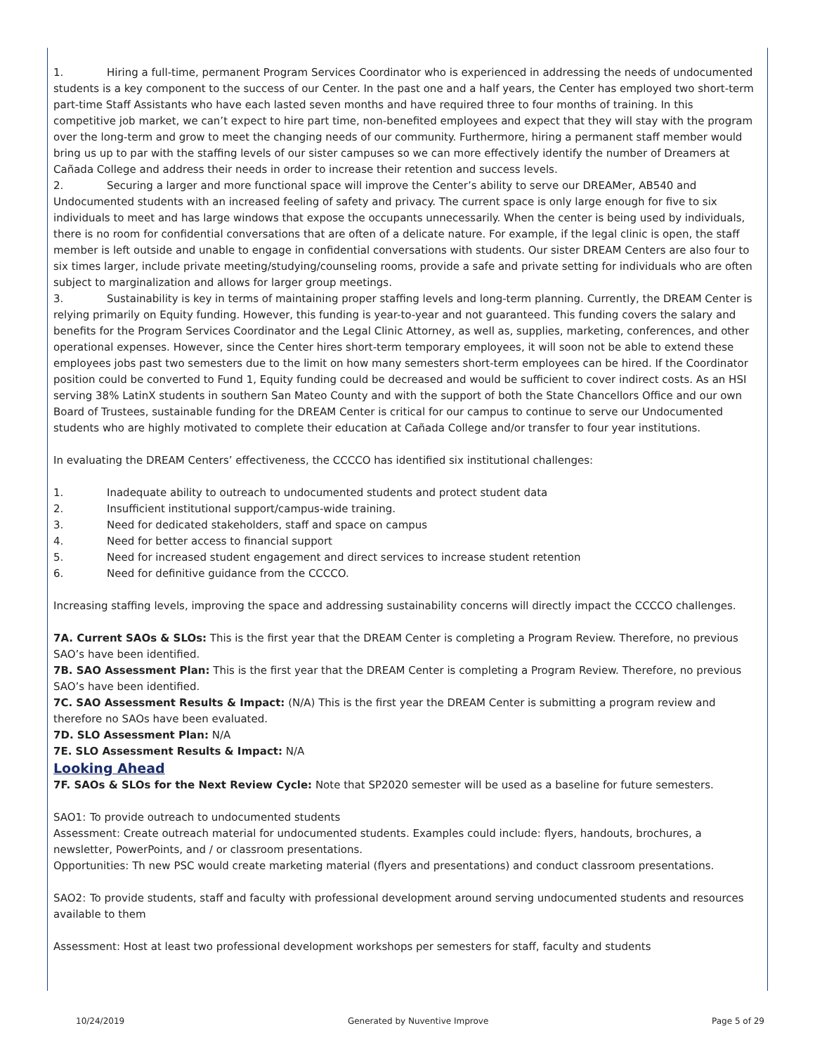1. Hiring a full-time, permanent Program Services Coordinator who is experienced in addressing the needs of undocumented students is a key component to the success of our Center. In the past one and a half years, the Center has employed two short-term part-time Staff Assistants who have each lasted seven months and have required three to four months of training. In this competitive job market, we can’t expect to hire part time, non-benefited employees and expect that they will stay with the program over the long-term and grow to meet the changing needs of our community. Furthermore, hiring a permanent staff member would bring us up to par with the staffing levels of our sister campuses so we can more effectively identify the number of Dreamers at Cañada College and address their needs in order to increase their retention and success levels.
2. Securing a larger and more functional space will improve the Center’s ability to serve our DREAMer, AB540 and Undocumented students with an increased feeling of safety and privacy. The current space is only large enough for five to six individuals to meet and has large windows that expose the occupants unnecessarily. When the center is being used by individuals, there is no room for confidential conversations that are often of a delicate nature. For example, if the legal clinic is open, the staff member is left outside and unable to engage in confidential conversations with students. Our sister DREAM Centers are also four to six times larger, include private meeting/studying/counseling rooms, provide a safe and private setting for individuals who are often subject to marginalization and allows for larger group meetings.
3. Sustainability is key in terms of maintaining proper staffing levels and long-term planning. Currently, the DREAM Center is relying primarily on Equity funding. However, this funding is year-to-year and not guaranteed. This funding covers the salary and benefits for the Program Services Coordinator and the Legal Clinic Attorney, as well as, supplies, marketing, conferences, and other operational expenses. However, since the Center hires short-term temporary employees, it will soon not be able to extend these employees jobs past two semesters due to the limit on how many semesters short-term employees can be hired. If the Coordinator position could be converted to Fund 1, Equity funding could be decreased and would be sufficient to cover indirect costs. As an HSI serving 38% LatinX students in southern San Mateo County and with the support of both the State Chancellors Office and our own Board of Trustees, sustainable funding for the DREAM Center is critical for our campus to continue to serve our Undocumented students who are highly motivated to complete their education at Cañada College and/or transfer to four year institutions.
In evaluating the DREAM Centers’ effectiveness, the CCCCO has identified six institutional challenges:
1. Inadequate ability to outreach to undocumented students and protect student data
2. Insufficient institutional support/campus-wide training.
3. Need for dedicated stakeholders, staff and space on campus
4. Need for better access to financial support
5. Need for increased student engagement and direct services to increase student retention
6. Need for definitive guidance from the CCCCO.
Increasing staffing levels, improving the space and addressing sustainability concerns will directly impact the CCCCO challenges.
7A. Current SAOs & SLOs: This is the first year that the DREAM Center is completing a Program Review. Therefore, no previous SAO’s have been identified.
7B. SAO Assessment Plan: This is the first year that the DREAM Center is completing a Program Review. Therefore, no previous SAO’s have been identified.
7C. SAO Assessment Results & Impact: (N/A) This is the first year the DREAM Center is submitting a program review and therefore no SAOs have been evaluated.
7D. SLO Assessment Plan: N/A
7E. SLO Assessment Results & Impact: N/A
Looking Ahead
7F. SAOs & SLOs for the Next Review Cycle: Note that SP2020 semester will be used as a baseline for future semesters.
SAO1: To provide outreach to undocumented students
Assessment: Create outreach material for undocumented students. Examples could include: flyers, handouts, brochures, a newsletter, PowerPoints, and / or classroom presentations.
Opportunities: Th new PSC would create marketing material (flyers and presentations) and conduct classroom presentations.
SAO2: To provide students, staff and faculty with professional development around serving undocumented students and resources available to them
Assessment: Host at least two professional development workshops per semesters for staff, faculty and students
10/24/2019 Generated by Nuventive Improve Page 5 of 29